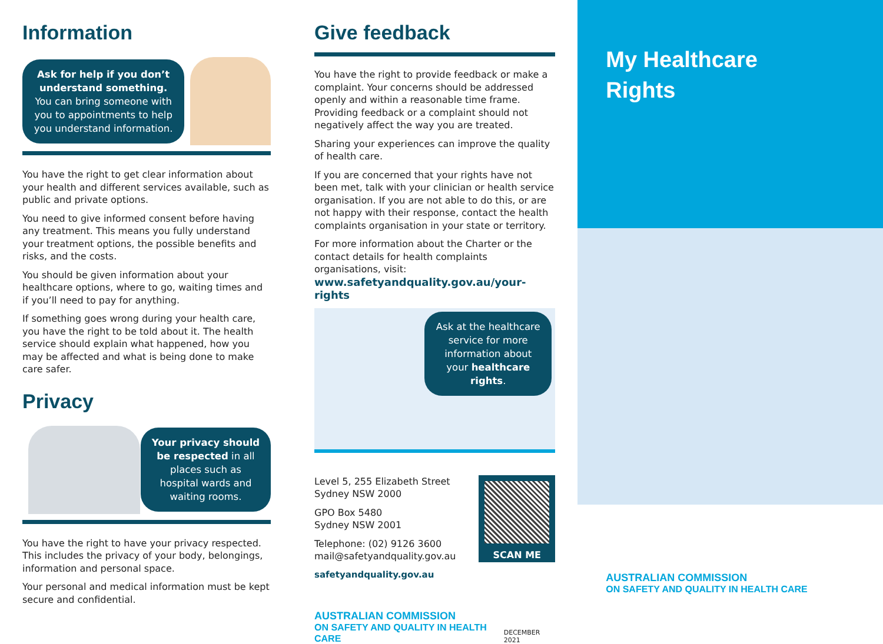Information
Ask for help if you don’t understand something.
You can bring someone with you to appointments to help you understand information.
You have the right to get clear information about your health and different services available, such as public and private options.
You need to give informed consent before having any treatment. This means you fully understand your treatment options, the possible benefits and risks, and the costs.
You should be given information about your healthcare options, where to go, waiting times and if you’ll need to pay for anything.
If something goes wrong during your health care, you have the right to be told about it. The health service should explain what happened, how you may be affected and what is being done to make care safer.
Privacy
Your privacy should be respected in all places such as hospital wards and waiting rooms.
You have the right to have your privacy respected. This includes the privacy of your body, belongings, information and personal space.
Your personal and medical information must be kept secure and confidential.
Give feedback
You have the right to provide feedback or make a complaint. Your concerns should be addressed openly and within a reasonable time frame. Providing feedback or a complaint should not negatively affect the way you are treated.
Sharing your experiences can improve the quality of health care.
If you are concerned that your rights have not been met, talk with your clinician or health service organisation. If you are not able to do this, or are not happy with their response, contact the health complaints organisation in your state or territory.
For more information about the Charter or the contact details for health complaints organisations, visit:
www.safetyandquality.gov.au/your-rights
Ask at the healthcare service for more information about your healthcare rights.
Level 5, 255 Elizabeth Street
Sydney NSW 2000
GPO Box 5480
Sydney NSW 2001
Telephone: (02) 9126 3600
mail@safetyandquality.gov.au
safetyandquality.gov.au
SCAN ME
AUSTRALIAN COMMISSION
ON SAFETY AND QUALITY IN HEALTH CARE
DECEMBER 2021
My Healthcare
Rights
AUSTRALIAN COMMISSION
ON SAFETY AND QUALITY IN HEALTH CARE